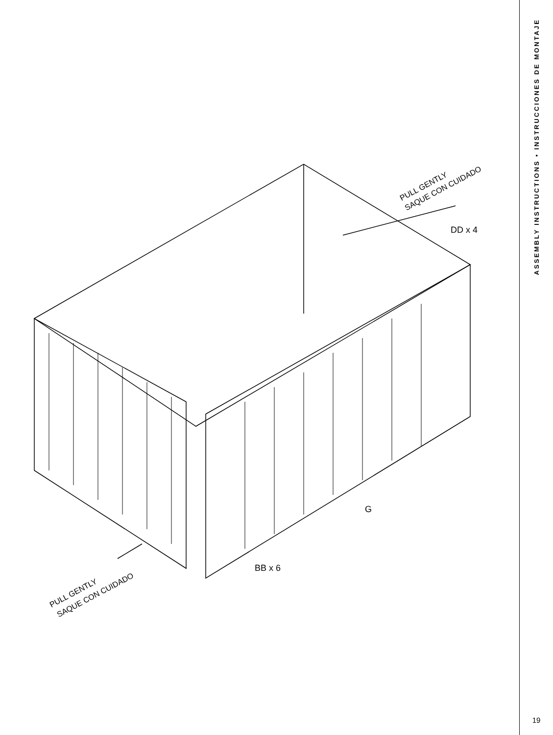PULL GENTLY
SAQUE CON CUIDADO
DD x 4
G
BB x 6
PULL GENTLY
SAQUE CON CUIDADO
ASSEMBLY INSTRUCTIONS • INSTRUCCIONES DE MONTAJE
19